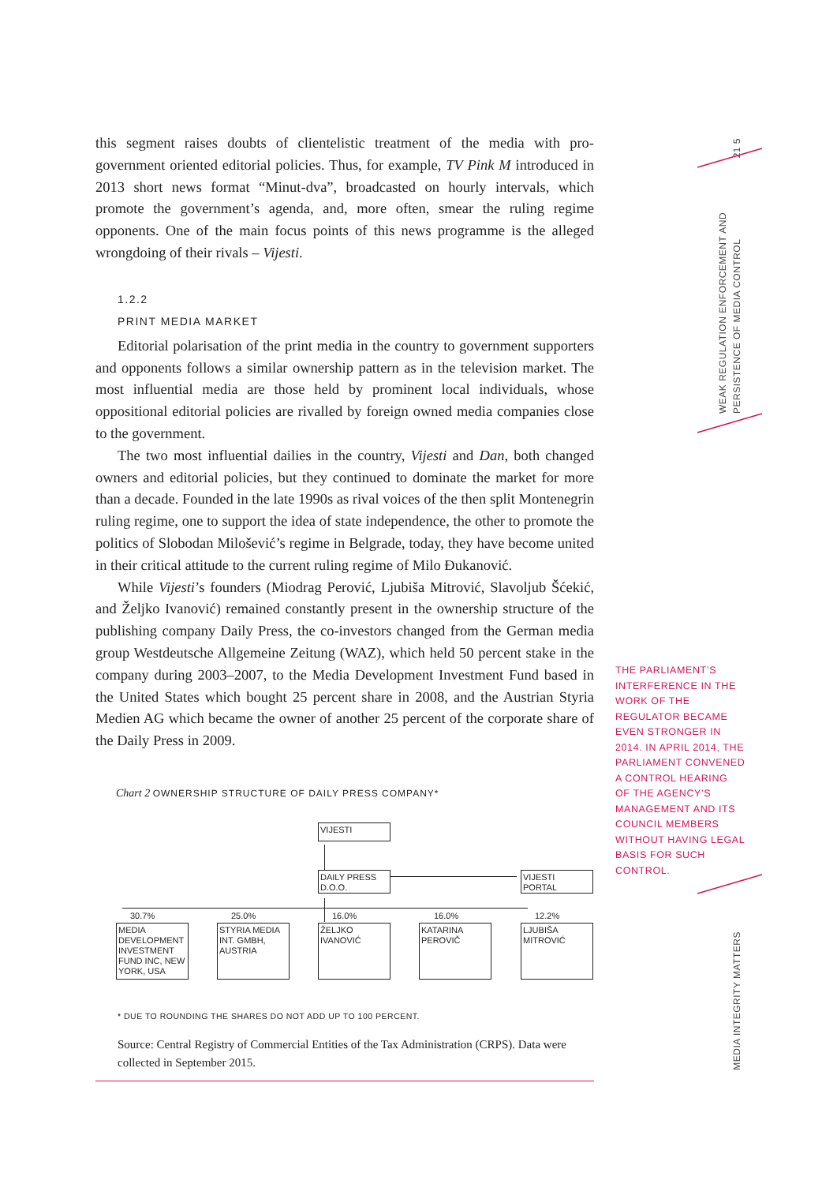this segment raises doubts of clientelistic treatment of the media with pro-government oriented editorial policies. Thus, for example, TV Pink M introduced in 2013 short news format “Minut-dva”, broadcasted on hourly intervals, which promote the government’s agenda, and, more often, smear the ruling regime opponents. One of the main focus points of this news programme is the alleged wrongdoing of their rivals – Vijesti.
1.2.2
PRINT MEDIA MARKET
Editorial polarisation of the print media in the country to government supporters and opponents follows a similar ownership pattern as in the television market. The most influential media are those held by prominent local individuals, whose oppositional editorial policies are rivalled by foreign owned media companies close to the government.
The two most influential dailies in the country, Vijesti and Dan, both changed owners and editorial policies, but they continued to dominate the market for more than a decade. Founded in the late 1990s as rival voices of the then split Montenegrin ruling regime, one to support the idea of state independence, the other to promote the politics of Slobodan Milošević’s regime in Belgrade, today, they have become united in their critical attitude to the current ruling regime of Milo Đukanović.
While Vijesti’s founders (Miodrag Perović, Ljubiša Mitrović, Slavoljub Šćekić, and Željko Ivanović) remained constantly present in the ownership structure of the publishing company Daily Press, the co-investors changed from the German media group Westdeutsche Allgemeine Zeitung (WAZ), which held 50 percent stake in the company during 2003–2007, to the Media Development Investment Fund based in the United States which bought 25 percent share in 2008, and the Austrian Styria Medien AG which became the owner of another 25 percent of the corporate share of the Daily Press in 2009.
Chart 2 OWNERSHIP STRUCTURE OF DAILY PRESS COMPANY*
VIJESTI
DAILY PRESS
D.O.O.
VIJESTI
PORTAL
30.7% 25.0% 16.0% 16.0% 12.2%
MEDIA DEVELOPMENT INVESTMENT FUND INC, NEW YORK, USA
STYRIA MEDIA INT. GMBH, AUSTRIA
ŽELJKO IVANOVIĆ
KATARINA PEROVIČ
LJUBIŠA MITROVIĆ
* DUE TO ROUNDING THE SHARES DO NOT ADD UP TO 100 PERCENT.
Source: Central Registry of Commercial Entities of the Tax Administration (CRPS). Data were collected in September 2015.
THE PARLIAMENT’S INTERFERENCE IN THE WORK OF THE REGULATOR BECAME EVEN STRONGER IN 2014. IN APRIL 2014, THE PARLIAMENT CONVENED A CONTROL HEARING OF THE AGENCY’S MANAGEMENT AND ITS COUNCIL MEMBERS WITHOUT HAVING LEGAL BASIS FOR SUCH CONTROL.
21 5
WEAK REGULATION ENFORCEMENT AND PERSISTENCE OF MEDIA CONTROL
MEDIA INTEGRITY MATTERS